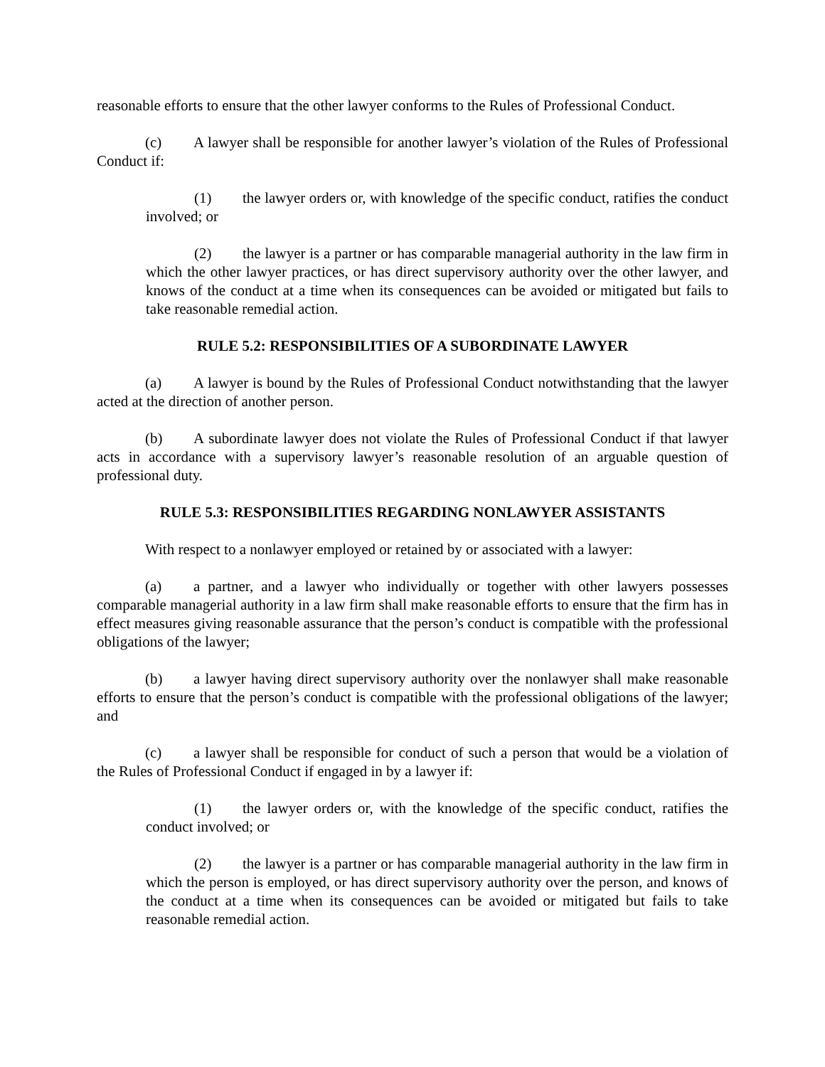reasonable efforts to ensure that the other lawyer conforms to the Rules of Professional Conduct.
(c) A lawyer shall be responsible for another lawyer’s violation of the Rules of Professional Conduct if:
(1) the lawyer orders or, with knowledge of the specific conduct, ratifies the conduct involved; or
(2) the lawyer is a partner or has comparable managerial authority in the law firm in which the other lawyer practices, or has direct supervisory authority over the other lawyer, and knows of the conduct at a time when its consequences can be avoided or mitigated but fails to take reasonable remedial action.
RULE 5.2: RESPONSIBILITIES OF A SUBORDINATE LAWYER
(a) A lawyer is bound by the Rules of Professional Conduct notwithstanding that the lawyer acted at the direction of another person.
(b) A subordinate lawyer does not violate the Rules of Professional Conduct if that lawyer acts in accordance with a supervisory lawyer’s reasonable resolution of an arguable question of professional duty.
RULE 5.3: RESPONSIBILITIES REGARDING NONLAWYER ASSISTANTS
With respect to a nonlawyer employed or retained by or associated with a lawyer:
(a) a partner, and a lawyer who individually or together with other lawyers possesses comparable managerial authority in a law firm shall make reasonable efforts to ensure that the firm has in effect measures giving reasonable assurance that the person’s conduct is compatible with the professional obligations of the lawyer;
(b) a lawyer having direct supervisory authority over the nonlawyer shall make reasonable efforts to ensure that the person’s conduct is compatible with the professional obligations of the lawyer; and
(c) a lawyer shall be responsible for conduct of such a person that would be a violation of the Rules of Professional Conduct if engaged in by a lawyer if:
(1) the lawyer orders or, with the knowledge of the specific conduct, ratifies the conduct involved; or
(2) the lawyer is a partner or has comparable managerial authority in the law firm in which the person is employed, or has direct supervisory authority over the person, and knows of the conduct at a time when its consequences can be avoided or mitigated but fails to take reasonable remedial action.